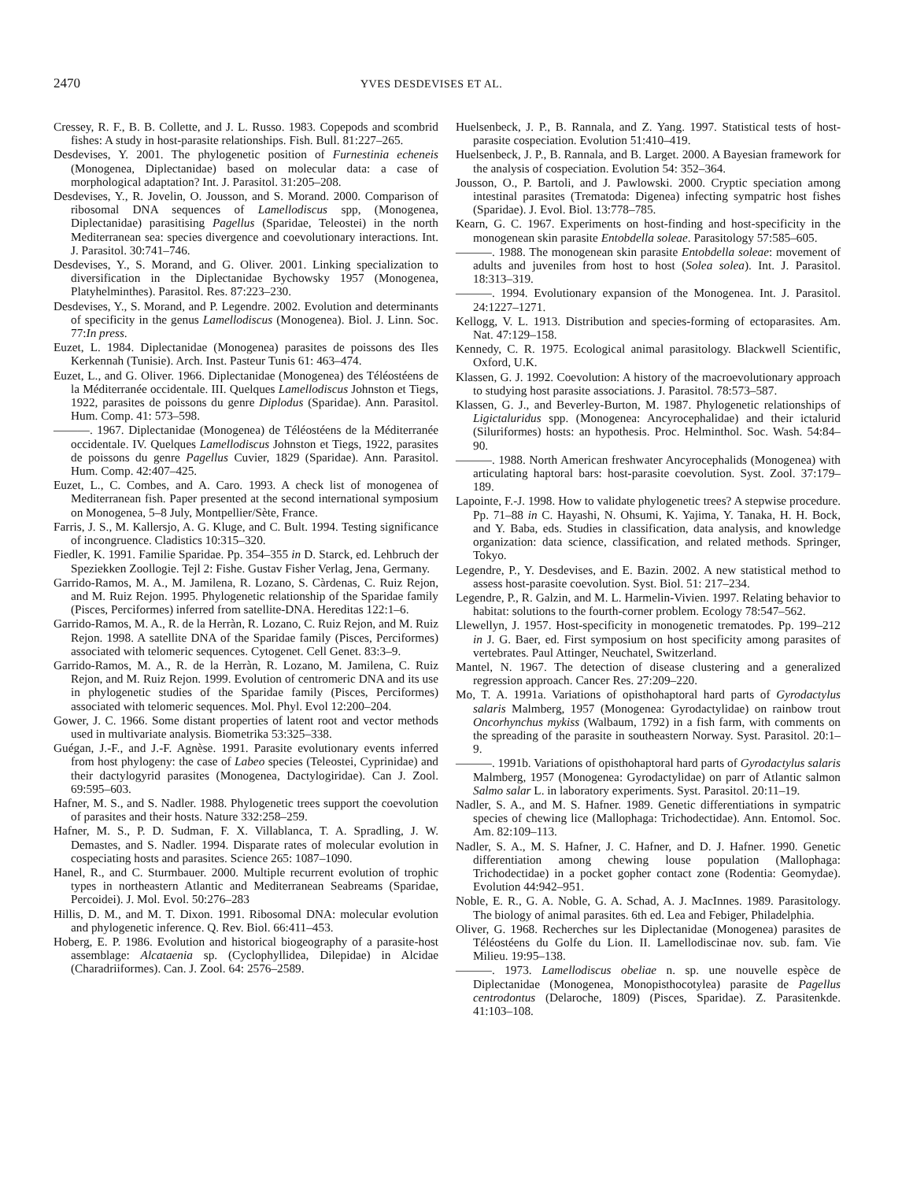2470 YVES DESDEVISES ET AL.
Cressey, R. F., B. B. Collette, and J. L. Russo. 1983. Copepods and scombrid fishes: A study in host-parasite relationships. Fish. Bull. 81:227–265.
Desdevises, Y. 2001. The phylogenetic position of Furnestinia echeneis (Monogenea, Diplectanidae) based on molecular data: a case of morphological adaptation? Int. J. Parasitol. 31:205–208.
Desdevises, Y., R. Jovelin, O. Jousson, and S. Morand. 2000. Comparison of ribosomal DNA sequences of Lamellodiscus spp, (Monogenea, Diplectanidae) parasitising Pagellus (Sparidae, Teleostei) in the north Mediterranean sea: species divergence and coevolutionary interactions. Int. J. Parasitol. 30:741–746.
Desdevises, Y., S. Morand, and G. Oliver. 2001. Linking specialization to diversification in the Diplectanidae Bychowsky 1957 (Monogenea, Platyhelminthes). Parasitol. Res. 87:223–230.
Desdevises, Y., S. Morand, and P. Legendre. 2002. Evolution and determinants of specificity in the genus Lamellodiscus (Monogenea). Biol. J. Linn. Soc. 77:In press.
Euzet, L. 1984. Diplectanidae (Monogenea) parasites de poissons des Iles Kerkennah (Tunisie). Arch. Inst. Pasteur Tunis 61: 463–474.
Euzet, L., and G. Oliver. 1966. Diplectanidae (Monogenea) des Téléostéens de la Méditerranée occidentale. III. Quelques Lamellodiscus Johnston et Tiegs, 1922, parasites de poissons du genre Diplodus (Sparidae). Ann. Parasitol. Hum. Comp. 41: 573–598.
———. 1967. Diplectanidae (Monogenea) de Téléostéens de la Méditerranée occidentale. IV. Quelques Lamellodiscus Johnston et Tiegs, 1922, parasites de poissons du genre Pagellus Cuvier, 1829 (Sparidae). Ann. Parasitol. Hum. Comp. 42:407–425.
Euzet, L., C. Combes, and A. Caro. 1993. A check list of monogenea of Mediterranean fish. Paper presented at the second international symposium on Monogenea, 5–8 July, Montpellier/Sète, France.
Farris, J. S., M. Kallersjo, A. G. Kluge, and C. Bult. 1994. Testing significance of incongruence. Cladistics 10:315–320.
Fiedler, K. 1991. Familie Sparidae. Pp. 354–355 in D. Starck, ed. Lehbruch der Speziekken Zoollogie. Tejl 2: Fishe. Gustav Fisher Verlag, Jena, Germany.
Garrido-Ramos, M. A., M. Jamilena, R. Lozano, S. Càrdenas, C. Ruiz Rejon, and M. Ruiz Rejon. 1995. Phylogenetic relationship of the Sparidae family (Pisces, Perciformes) inferred from satellite-DNA. Hereditas 122:1–6.
Garrido-Ramos, M. A., R. de la Herràn, R. Lozano, C. Ruiz Rejon, and M. Ruiz Rejon. 1998. A satellite DNA of the Sparidae family (Pisces, Perciformes) associated with telomeric sequences. Cytogenet. Cell Genet. 83:3–9.
Garrido-Ramos, M. A., R. de la Herràn, R. Lozano, M. Jamilena, C. Ruiz Rejon, and M. Ruiz Rejon. 1999. Evolution of centromeric DNA and its use in phylogenetic studies of the Sparidae family (Pisces, Perciformes) associated with telomeric sequences. Mol. Phyl. Evol 12:200–204.
Gower, J. C. 1966. Some distant properties of latent root and vector methods used in multivariate analysis. Biometrika 53:325–338.
Guégan, J.-F., and J.-F. Agnèse. 1991. Parasite evolutionary events inferred from host phylogeny: the case of Labeo species (Teleostei, Cyprinidae) and their dactylogyrid parasites (Monogenea, Dactylogiridae). Can J. Zool. 69:595–603.
Hafner, M. S., and S. Nadler. 1988. Phylogenetic trees support the coevolution of parasites and their hosts. Nature 332:258–259.
Hafner, M. S., P. D. Sudman, F. X. Villablanca, T. A. Spradling, J. W. Demastes, and S. Nadler. 1994. Disparate rates of molecular evolution in cospeciating hosts and parasites. Science 265: 1087–1090.
Hanel, R., and C. Sturmbauer. 2000. Multiple recurrent evolution of trophic types in northeastern Atlantic and Mediterranean Seabreams (Sparidae, Percoidei). J. Mol. Evol. 50:276–283
Hillis, D. M., and M. T. Dixon. 1991. Ribosomal DNA: molecular evolution and phylogenetic inference. Q. Rev. Biol. 66:411–453.
Hoberg, E. P. 1986. Evolution and historical biogeography of a parasite-host assemblage: Alcataenia sp. (Cyclophyllidea, Dilepidae) in Alcidae (Charadriiformes). Can. J. Zool. 64: 2576–2589.
Huelsenbeck, J. P., B. Rannala, and Z. Yang. 1997. Statistical tests of host-parasite cospeciation. Evolution 51:410–419.
Huelsenbeck, J. P., B. Rannala, and B. Larget. 2000. A Bayesian framework for the analysis of cospeciation. Evolution 54: 352–364.
Jousson, O., P. Bartoli, and J. Pawlowski. 2000. Cryptic speciation among intestinal parasites (Trematoda: Digenea) infecting sympatric host fishes (Sparidae). J. Evol. Biol. 13:778–785.
Kearn, G. C. 1967. Experiments on host-finding and host-specificity in the monogenean skin parasite Entobdella soleae. Parasitology 57:585–605.
———. 1988. The monogenean skin parasite Entobdella soleae: movement of adults and juveniles from host to host (Solea solea). Int. J. Parasitol. 18:313–319.
———. 1994. Evolutionary expansion of the Monogenea. Int. J. Parasitol. 24:1227–1271.
Kellogg, V. L. 1913. Distribution and species-forming of ectoparasites. Am. Nat. 47:129–158.
Kennedy, C. R. 1975. Ecological animal parasitology. Blackwell Scientific, Oxford, U.K.
Klassen, G. J. 1992. Coevolution: A history of the macroevolutionary approach to studying host parasite associations. J. Parasitol. 78:573–587.
Klassen, G. J., and Beverley-Burton, M. 1987. Phylogenetic relationships of Ligictaluridus spp. (Monogenea: Ancyrocephalidae) and their ictalurid (Siluriformes) hosts: an hypothesis. Proc. Helminthol. Soc. Wash. 54:84–90.
———. 1988. North American freshwater Ancyrocephalids (Monogenea) with articulating haptoral bars: host-parasite coevolution. Syst. Zool. 37:179–189.
Lapointe, F.-J. 1998. How to validate phylogenetic trees? A stepwise procedure. Pp. 71–88 in C. Hayashi, N. Ohsumi, K. Yajima, Y. Tanaka, H. H. Bock, and Y. Baba, eds. Studies in classification, data analysis, and knowledge organization: data science, classification, and related methods. Springer, Tokyo.
Legendre, P., Y. Desdevises, and E. Bazin. 2002. A new statistical method to assess host-parasite coevolution. Syst. Biol. 51: 217–234.
Legendre, P., R. Galzin, and M. L. Harmelin-Vivien. 1997. Relating behavior to habitat: solutions to the fourth-corner problem. Ecology 78:547–562.
Llewellyn, J. 1957. Host-specificity in monogenetic trematodes. Pp. 199–212 in J. G. Baer, ed. First symposium on host specificity among parasites of vertebrates. Paul Attinger, Neuchatel, Switzerland.
Mantel, N. 1967. The detection of disease clustering and a generalized regression approach. Cancer Res. 27:209–220.
Mo, T. A. 1991a. Variations of opisthohaptoral hard parts of Gyrodactylus salaris Malmberg, 1957 (Monogenea: Gyrodactylidae) on rainbow trout Oncorhynchus mykiss (Walbaum, 1792) in a fish farm, with comments on the spreading of the parasite in southeastern Norway. Syst. Parasitol. 20:1–9.
———. 1991b. Variations of opisthohaptoral hard parts of Gyrodactylus salaris Malmberg, 1957 (Monogenea: Gyrodactylidae) on parr of Atlantic salmon Salmo salar L. in laboratory experiments. Syst. Parasitol. 20:11–19.
Nadler, S. A., and M. S. Hafner. 1989. Genetic differentiations in sympatric species of chewing lice (Mallophaga: Trichodectidae). Ann. Entomol. Soc. Am. 82:109–113.
Nadler, S. A., M. S. Hafner, J. C. Hafner, and D. J. Hafner. 1990. Genetic differentiation among chewing louse population (Mallophaga: Trichodectidae) in a pocket gopher contact zone (Rodentia: Geomydae). Evolution 44:942–951.
Noble, E. R., G. A. Noble, G. A. Schad, A. J. MacInnes. 1989. Parasitology. The biology of animal parasites. 6th ed. Lea and Febiger, Philadelphia.
Oliver, G. 1968. Recherches sur les Diplectanidae (Monogenea) parasites de Téléostéens du Golfe du Lion. II. Lamellodiscinae nov. sub. fam. Vie Milieu. 19:95–138.
———. 1973. Lamellodiscus obeliae n. sp. une nouvelle espèce de Diplectanidae (Monogenea, Monopisthocotylea) parasite de Pagellus centrodontus (Delaroche, 1809) (Pisces, Sparidae). Z. Parasitenkde. 41:103–108.